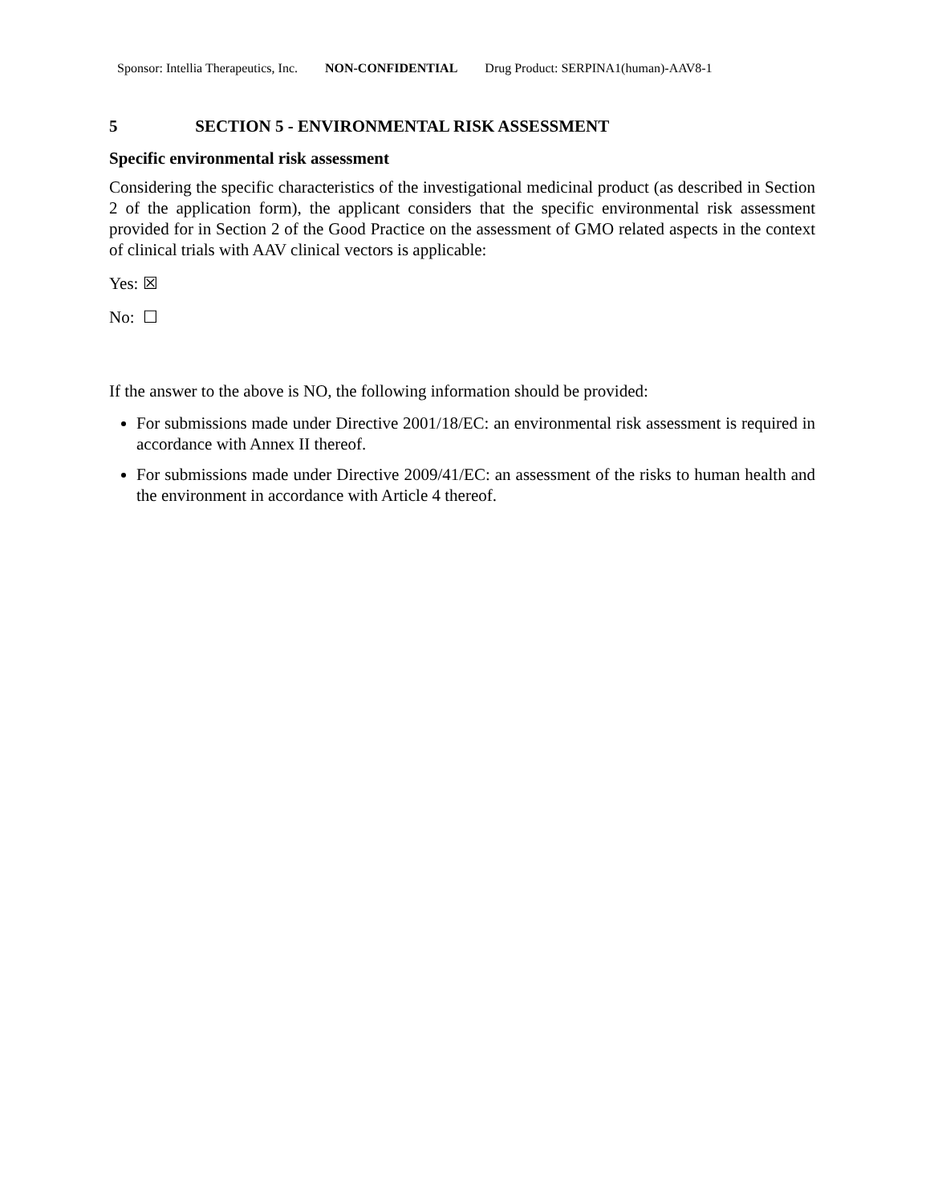Sponsor: Intellia Therapeutics, Inc. NON-CONFIDENTIAL Drug Product: SERPINA1(human)-AAV8-1
5 SECTION 5 - ENVIRONMENTAL RISK ASSESSMENT
Specific environmental risk assessment
Considering the specific characteristics of the investigational medicinal product (as described in Section 2 of the application form), the applicant considers that the specific environmental risk assessment provided for in Section 2 of the Good Practice on the assessment of GMO related aspects in the context of clinical trials with AAV clinical vectors is applicable:
Yes: ☒
No: ☐
If the answer to the above is NO, the following information should be provided:
For submissions made under Directive 2001/18/EC: an environmental risk assessment is required in accordance with Annex II thereof.
For submissions made under Directive 2009/41/EC: an assessment of the risks to human health and the environment in accordance with Article 4 thereof.